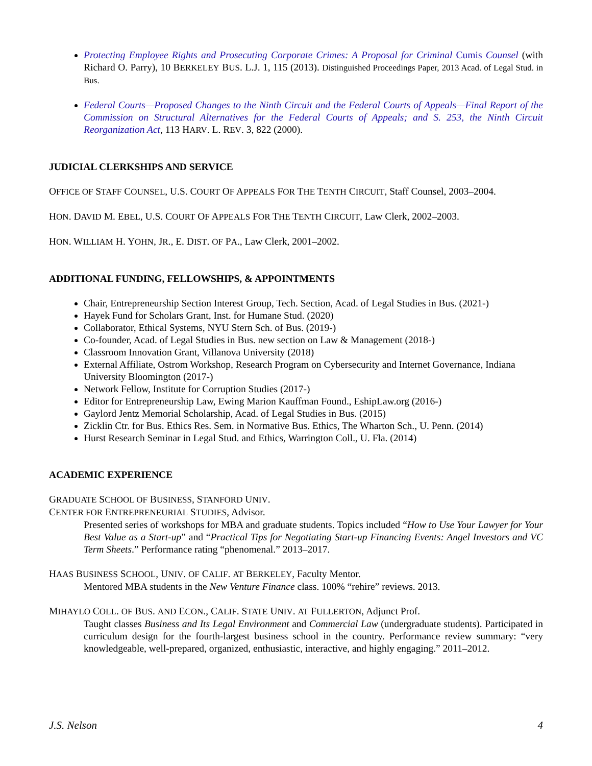Protecting Employee Rights and Prosecuting Corporate Crimes: A Proposal for Criminal Cumis Counsel (with Richard O. Parry), 10 BERKELEY BUS. L.J. 1, 115 (2013). Distinguished Proceedings Paper, 2013 Acad. of Legal Stud. in Bus.
Federal Courts—Proposed Changes to the Ninth Circuit and the Federal Courts of Appeals—Final Report of the Commission on Structural Alternatives for the Federal Courts of Appeals; and S. 253, the Ninth Circuit Reorganization Act, 113 HARV. L. REV. 3, 822 (2000).
JUDICIAL CLERKSHIPS AND SERVICE
OFFICE OF STAFF COUNSEL, U.S. COURT OF APPEALS FOR THE TENTH CIRCUIT, Staff Counsel, 2003–2004.
HON. DAVID M. EBEL, U.S. COURT OF APPEALS FOR THE TENTH CIRCUIT, Law Clerk, 2002–2003.
HON. WILLIAM H. YOHN, JR., E. DIST. OF PA., Law Clerk, 2001–2002.
ADDITIONAL FUNDING, FELLOWSHIPS, & APPOINTMENTS
Chair, Entrepreneurship Section Interest Group, Tech. Section, Acad. of Legal Studies in Bus. (2021-)
Hayek Fund for Scholars Grant, Inst. for Humane Stud. (2020)
Collaborator, Ethical Systems, NYU Stern Sch. of Bus. (2019-)
Co-founder, Acad. of Legal Studies in Bus. new section on Law & Management (2018-)
Classroom Innovation Grant, Villanova University (2018)
External Affiliate, Ostrom Workshop, Research Program on Cybersecurity and Internet Governance, Indiana University Bloomington (2017-)
Network Fellow, Institute for Corruption Studies (2017-)
Editor for Entrepreneurship Law, Ewing Marion Kauffman Found., EshipLaw.org (2016-)
Gaylord Jentz Memorial Scholarship, Acad. of Legal Studies in Bus. (2015)
Zicklin Ctr. for Bus. Ethics Res. Sem. in Normative Bus. Ethics, The Wharton Sch., U. Penn. (2014)
Hurst Research Seminar in Legal Stud. and Ethics, Warrington Coll., U. Fla. (2014)
ACADEMIC EXPERIENCE
GRADUATE SCHOOL OF BUSINESS, STANFORD UNIV.
CENTER FOR ENTREPRENEURIAL STUDIES, Advisor.
Presented series of workshops for MBA and graduate students. Topics included “How to Use Your Lawyer for Your Best Value as a Start-up” and “Practical Tips for Negotiating Start-up Financing Events: Angel Investors and VC Term Sheets.” Performance rating “phenomenal.” 2013–2017.
HAAS BUSINESS SCHOOL, UNIV. OF CALIF. AT BERKELEY, Faculty Mentor.
Mentored MBA students in the New Venture Finance class. 100% “rehire” reviews. 2013.
MIHAYLO COLL. OF BUS. AND ECON., CALIF. STATE UNIV. AT FULLERTON, Adjunct Prof.
Taught classes Business and Its Legal Environment and Commercial Law (undergraduate students). Participated in curriculum design for the fourth-largest business school in the country. Performance review summary: “very knowledgeable, well-prepared, organized, enthusiastic, interactive, and highly engaging.” 2011–2012.
J.S. Nelson 4